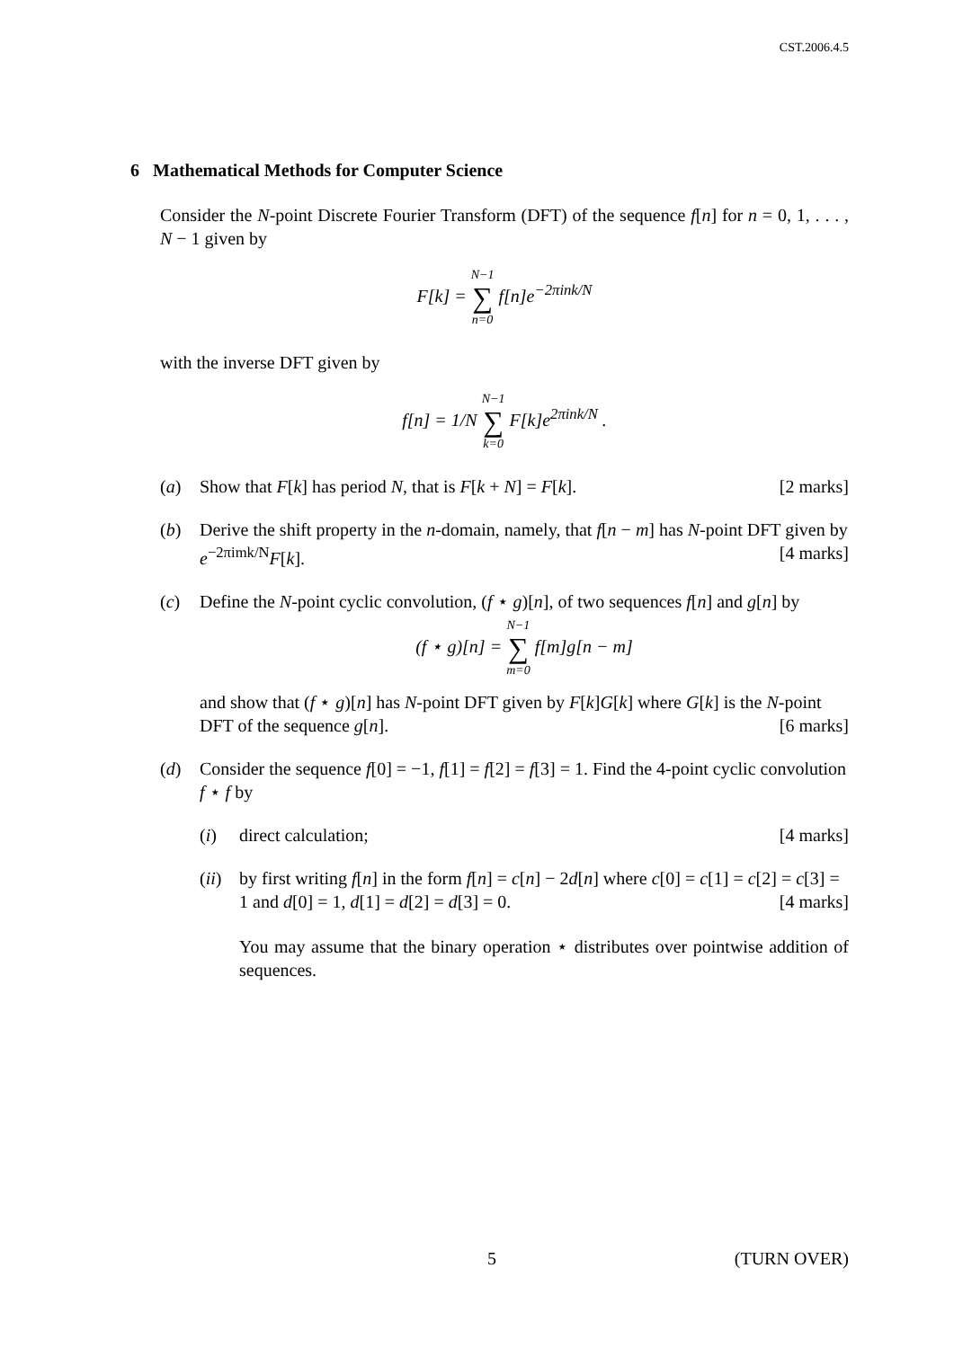CST.2006.4.5
6 Mathematical Methods for Computer Science
Consider the N-point Discrete Fourier Transform (DFT) of the sequence f[n] for n = 0, 1, . . . , N − 1 given by
F[k] = N−1 ∑ n=0 f[n]e<sup>−2πink/N</sup>
with the inverse DFT given by
f[n] = 1/N N−1 ∑ k=0 F[k]e<sup>2πink/N</sup> .
(a) Show that F[k] has period N, that is F[k + N] = F[k]. [2 marks]
(b) Derive the shift property in the n-domain, namely, that f[n − m] has N-point DFT given by e<sup>−2πimk/N</sup>F[k]. [4 marks]
(c) Define the N-point cyclic convolution, (f ⋆ g)[n], of two sequences f[n] and g[n] by
(f ⋆ g)[n] = N−1 ∑ m=0 f[m]g[n − m]
and show that (f ⋆ g)[n] has N-point DFT given by F[k]G[k] where G[k] is the N-point DFT of the sequence g[n]. [6 marks]
(d) Consider the sequence f[0] = −1, f[1] = f[2] = f[3] = 1. Find the 4-point cyclic convolution f ⋆ f by
(i) direct calculation; [4 marks]
(ii)
by first writing f[n] in the form f[n] = c[n] − 2d[n] where c[0] = c[1] = c[2] = c[3] = 1 and d[0] = 1, d[1] = d[2] = d[3] = 0. [4 marks]
You may assume that the binary operation ⋆ distributes over pointwise addition of sequences.
5 (TURN OVER)